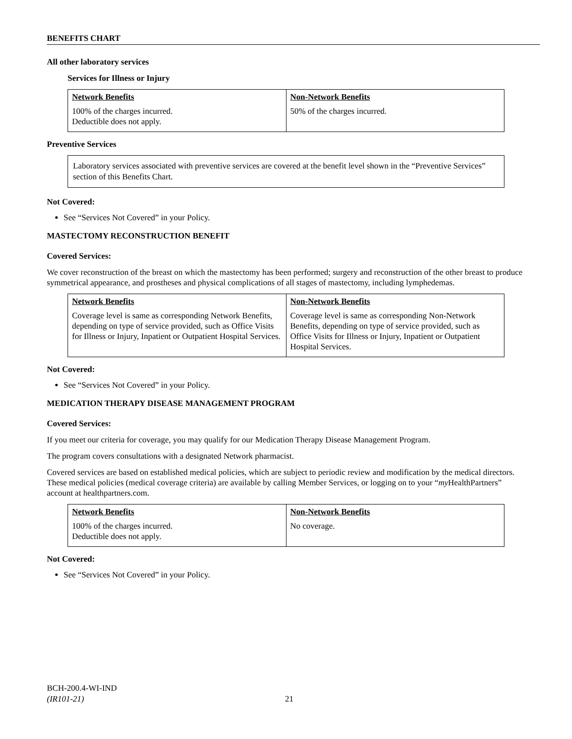BENEFITS CHART
All other laboratory services
Services for Illness or Injury
| Network Benefits 100% of the charges incurred. Deductible does not apply. | Non-Network Benefits 50% of the charges incurred. |
Preventive Services
Laboratory services associated with preventive services are covered at the benefit level shown in the “Preventive Services” section of this Benefits Chart.
Not Covered:
See “Services Not Covered” in your Policy.
MASTECTOMY RECONSTRUCTION BENEFIT
Covered Services:
We cover reconstruction of the breast on which the mastectomy has been performed; surgery and reconstruction of the other breast to produce symmetrical appearance, and prostheses and physical complications of all stages of mastectomy, including lymphedemas.
| Network Benefits Coverage level is same as corresponding Network Benefits, depending on type of service provided, such as Office Visits for Illness or Injury, Inpatient or Outpatient Hospital Services. | Non-Network Benefits Coverage level is same as corresponding Non-Network Benefits, depending on type of service provided, such as Office Visits for Illness or Injury, Inpatient or Outpatient Hospital Services. |
Not Covered:
See “Services Not Covered” in your Policy.
MEDICATION THERAPY DISEASE MANAGEMENT PROGRAM
Covered Services:
If you meet our criteria for coverage, you may qualify for our Medication Therapy Disease Management Program.
The program covers consultations with a designated Network pharmacist.
Covered services are based on established medical policies, which are subject to periodic review and modification by the medical directors. These medical policies (medical coverage criteria) are available by calling Member Services, or logging on to your “my HealthPartners” account at healthpartners.com.
| Network Benefits 100% of the charges incurred. Deductible does not apply. | Non-Network Benefits No coverage. |
Not Covered:
See “Services Not Covered” in your Policy.
BCH-200.4-WI-IND
(IR101-21)
21